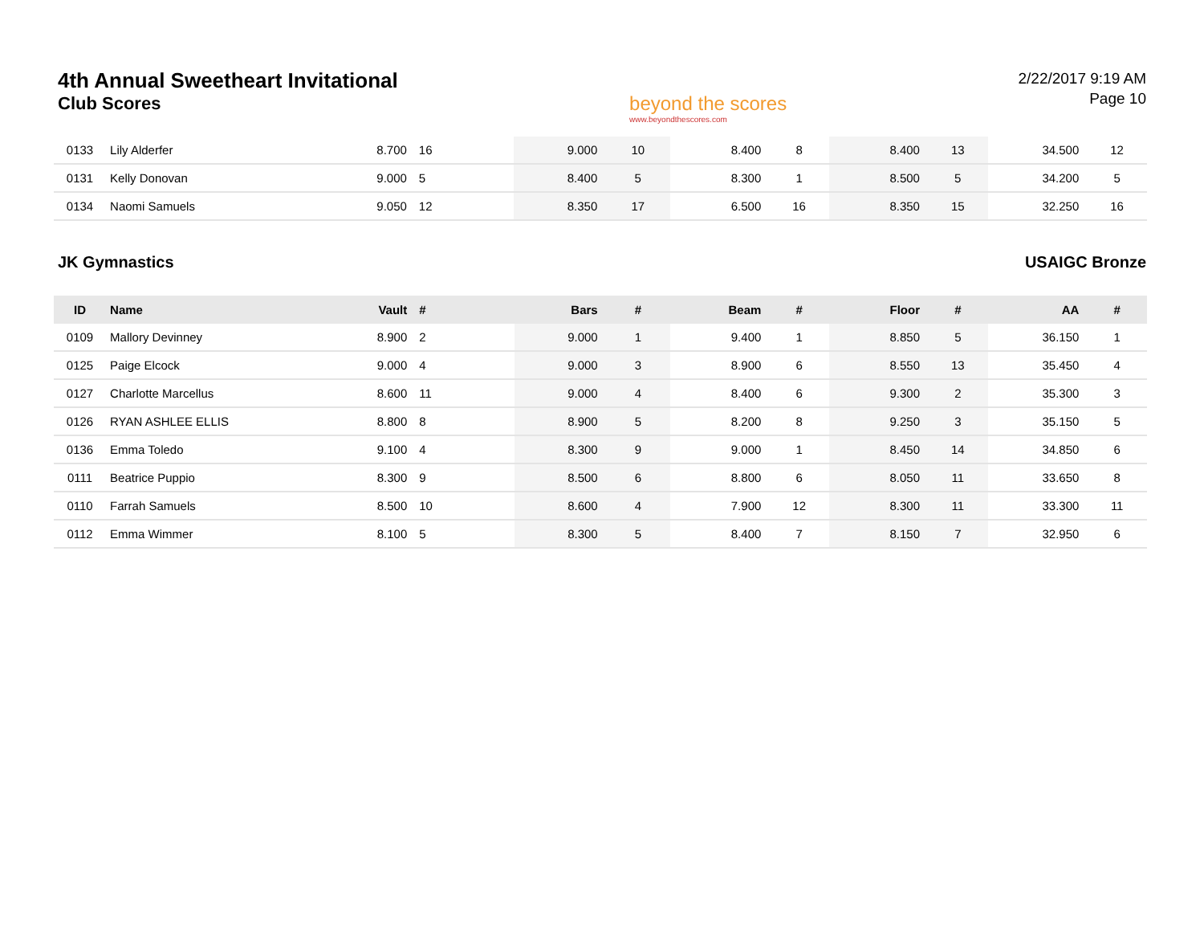4th Annual Sweetheart Invitational
Club Scores
beyond the scores
www.beyondthescores.com
2/22/2017 9:19 AM
Page 10
| 0133 | Lily Alderfer | 8.700 | 16 | 9.000 | 10 | 8.400 | 8 | 8.400 | 13 | 34.500 | 12 |
| 0131 | Kelly Donovan | 9.000 | 5 | 8.400 | 5 | 8.300 | 1 | 8.500 | 5 | 34.200 | 5 |
| 0134 | Naomi Samuels | 9.050 | 12 | 8.350 | 17 | 6.500 | 16 | 8.350 | 15 | 32.250 | 16 |
JK Gymnastics USAIGC Bronze
| ID | Name | Vault | # | Bars | # | Beam | # | Floor | # | AA | # |
| --- | --- | --- | --- | --- | --- | --- | --- | --- | --- | --- | --- |
| 0109 | Mallory Devinney | 8.900 | 2 | 9.000 | 1 | 9.400 | 1 | 8.850 | 5 | 36.150 | 1 |
| 0125 | Paige Elcock | 9.000 | 4 | 9.000 | 3 | 8.900 | 6 | 8.550 | 13 | 35.450 | 4 |
| 0127 | Charlotte Marcellus | 8.600 | 11 | 9.000 | 4 | 8.400 | 6 | 9.300 | 2 | 35.300 | 3 |
| 0126 | RYAN ASHLEE ELLIS | 8.800 | 8 | 8.900 | 5 | 8.200 | 8 | 9.250 | 3 | 35.150 | 5 |
| 0136 | Emma Toledo | 9.100 | 4 | 8.300 | 9 | 9.000 | 1 | 8.450 | 14 | 34.850 | 6 |
| 0111 | Beatrice Puppio | 8.300 | 9 | 8.500 | 6 | 8.800 | 6 | 8.050 | 11 | 33.650 | 8 |
| 0110 | Farrah Samuels | 8.500 | 10 | 8.600 | 4 | 7.900 | 12 | 8.300 | 11 | 33.300 | 11 |
| 0112 | Emma Wimmer | 8.100 | 5 | 8.300 | 5 | 8.400 | 7 | 8.150 | 7 | 32.950 | 6 |